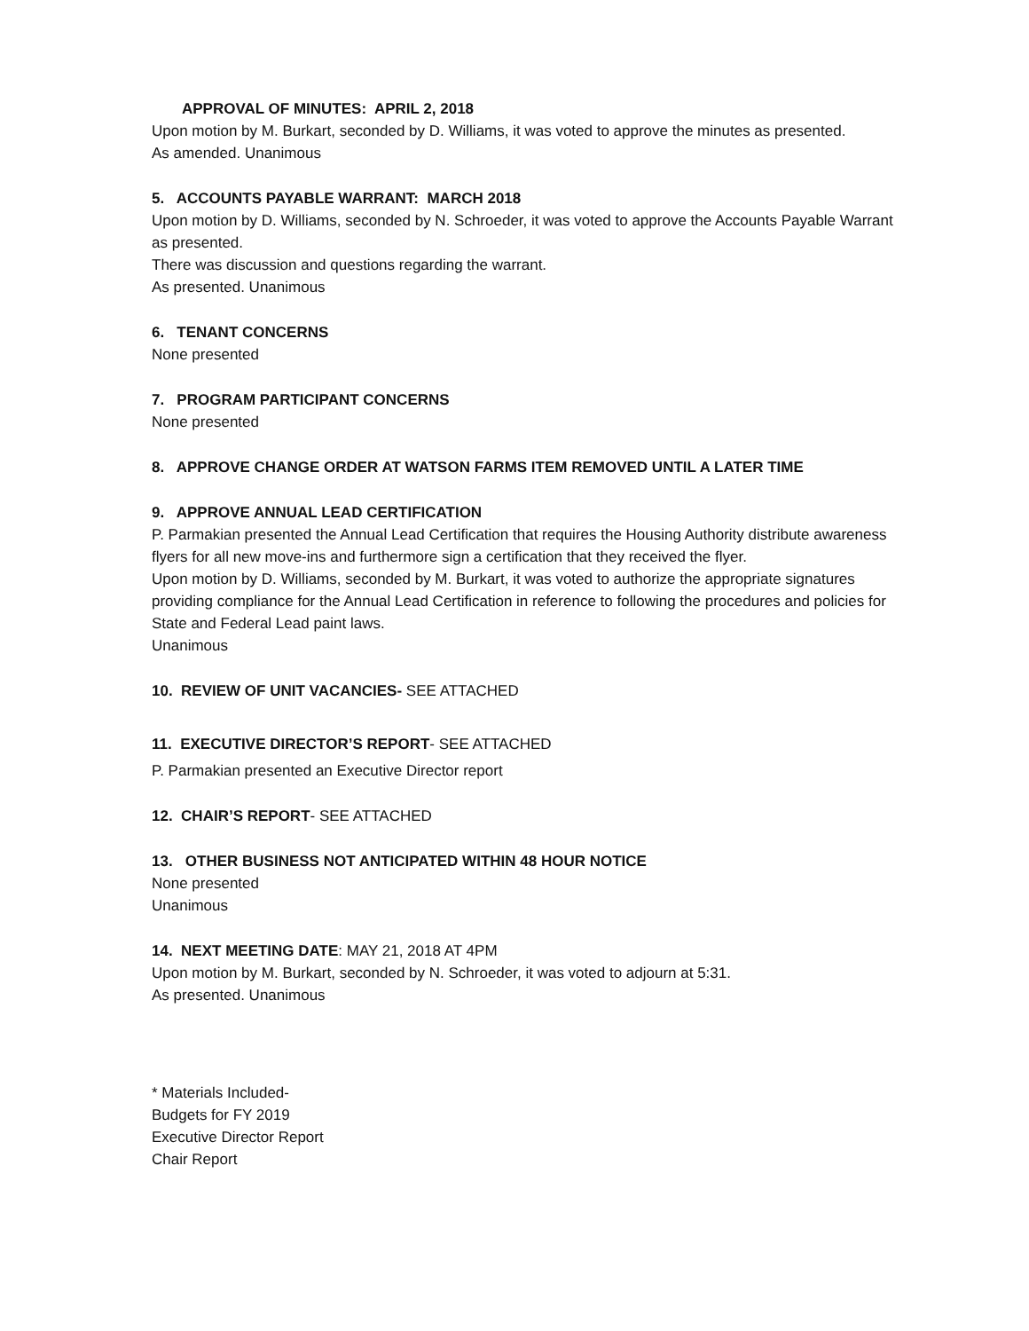APPROVAL OF MINUTES: APRIL 2, 2018
Upon motion by M. Burkart, seconded by D. Williams, it was voted to approve the minutes as presented.
As amended. Unanimous
5. ACCOUNTS PAYABLE WARRANT: MARCH 2018
Upon motion by D. Williams, seconded by N. Schroeder, it was voted to approve the Accounts Payable Warrant as presented.
There was discussion and questions regarding the warrant.
As presented. Unanimous
6. TENANT CONCERNS
None presented
7. PROGRAM PARTICIPANT CONCERNS
None presented
8. APPROVE CHANGE ORDER AT WATSON FARMS ITEM REMOVED UNTIL A LATER TIME
9. APPROVE ANNUAL LEAD CERTIFICATION
P. Parmakian presented the Annual Lead Certification that requires the Housing Authority distribute awareness flyers for all new move-ins and furthermore sign a certification that they received the flyer.
Upon motion by D. Williams, seconded by M. Burkart, it was voted to authorize the appropriate signatures providing compliance for the Annual Lead Certification in reference to following the procedures and policies for State and Federal Lead paint laws.
Unanimous
10. REVIEW OF UNIT VACANCIES- SEE ATTACHED
11. EXECUTIVE DIRECTOR’S REPORT- SEE ATTACHED
P. Parmakian presented an Executive Director report
12. CHAIR’S REPORT- SEE ATTACHED
13. OTHER BUSINESS NOT ANTICIPATED WITHIN 48 HOUR NOTICE
None presented
Unanimous
14. NEXT MEETING DATE: MAY 21, 2018 AT 4PM
Upon motion by M. Burkart, seconded by N. Schroeder, it was voted to adjourn at 5:31.
As presented. Unanimous
* Materials Included-
Budgets for FY 2019
Executive Director Report
Chair Report